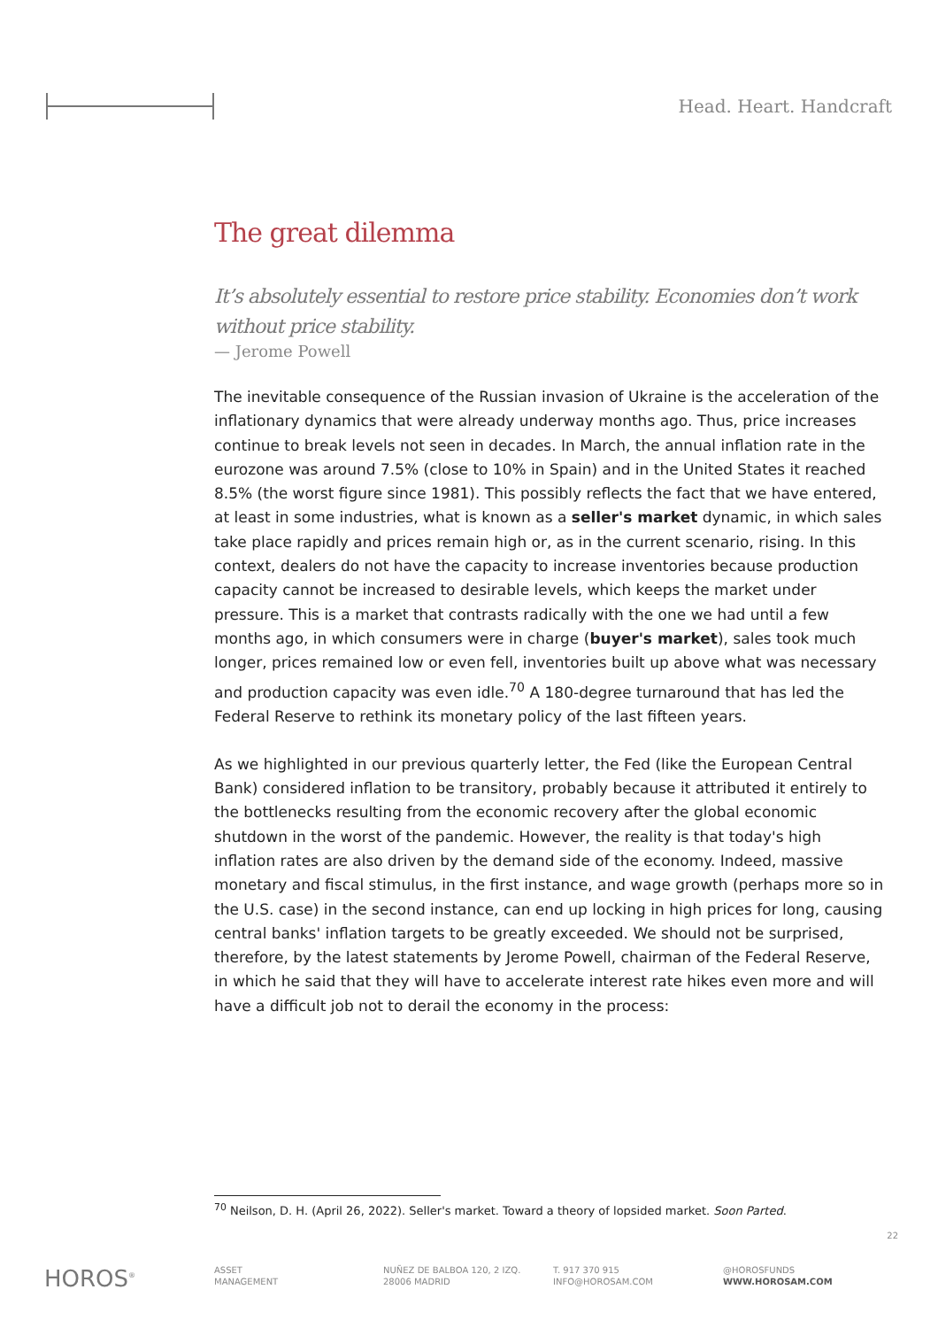Head. Heart. Handcraft
The great dilemma
It’s absolutely essential to restore price stability. Economies don’t work without price stability.
— Jerome Powell
The inevitable consequence of the Russian invasion of Ukraine is the acceleration of the inflationary dynamics that were already underway months ago. Thus, price increases continue to break levels not seen in decades. In March, the annual inflation rate in the eurozone was around 7.5% (close to 10% in Spain) and in the United States it reached 8.5% (the worst figure since 1981). This possibly reflects the fact that we have entered, at least in some industries, what is known as a seller's market dynamic, in which sales take place rapidly and prices remain high or, as in the current scenario, rising. In this context, dealers do not have the capacity to increase inventories because production capacity cannot be increased to desirable levels, which keeps the market under pressure. This is a market that contrasts radically with the one we had until a few months ago, in which consumers were in charge (buyer's market), sales took much longer, prices remained low or even fell, inventories built up above what was necessary and production capacity was even idle.<sup>70</sup> A 180-degree turnaround that has led the Federal Reserve to rethink its monetary policy of the last fifteen years.
As we highlighted in our previous quarterly letter, the Fed (like the European Central Bank) considered inflation to be transitory, probably because it attributed it entirely to the bottlenecks resulting from the economic recovery after the global economic shutdown in the worst of the pandemic. However, the reality is that today's high inflation rates are also driven by the demand side of the economy. Indeed, massive monetary and fiscal stimulus, in the first instance, and wage growth (perhaps more so in the U.S. case) in the second instance, can end up locking in high prices for long, causing central banks' inflation targets to be greatly exceeded. We should not be surprised, therefore, by the latest statements by Jerome Powell, chairman of the Federal Reserve, in which he said that they will have to accelerate interest rate hikes even more and will have a difficult job not to derail the economy in the process:
<sup>70</sup> Neilson, D. H. (April 26, 2022). Seller's market. Toward a theory of lopsided market. Soon Parted.
22
HOROS<sup>®</sup>
ASSET
MANAGEMENT
NUÑEZ DE BALBOA 120, 2 IZQ.
28006 MADRID
T. 917 370 915
INFO@HOROSAM.COM
@HOROSFUNDS
WWW.HOROSAM.COM